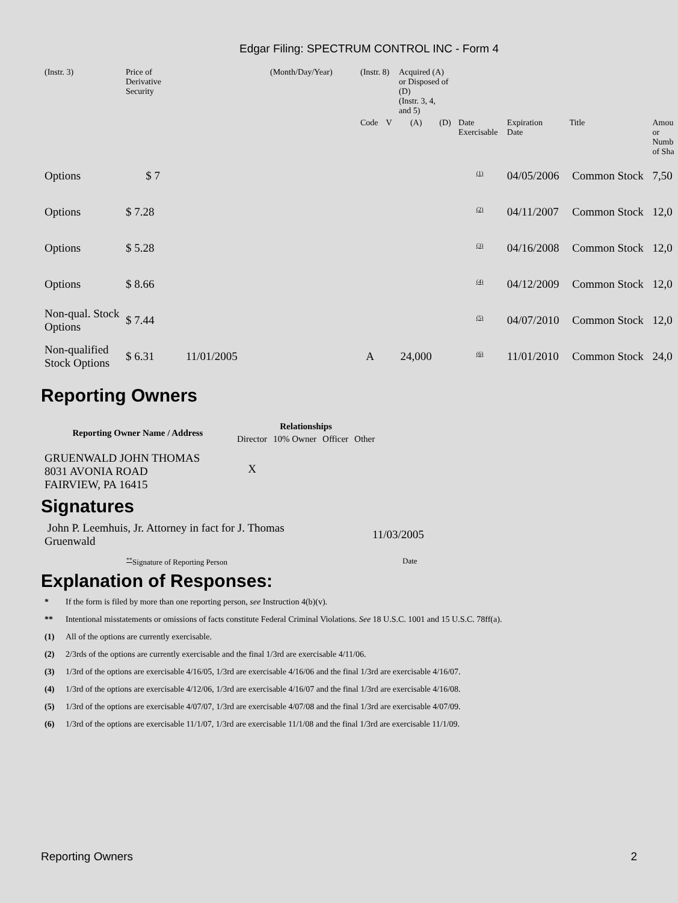Edgar Filing: SPECTRUM CONTROL INC - Form 4
| (Instr. 3) | Price of Derivative Security | | (Month/Day/Year) | (Instr. 8) | | Acquired (A) or Disposed of (D) (Instr. 3, 4, and 5) | | | | | |
| | | | | Code | V | (A) | (D) | Date Exercisable | Expiration Date | Title | Amou or Numb of Sha |
| Options | $ 7 | | | | | | | <sup>(1)</sup> | 04/05/2006 | Common Stock | 7,50 |
| Options | $ 7.28 | | | | | | | <sup>(2)</sup> | 04/11/2007 | Common Stock | 12,0 |
| Options | $ 5.28 | | | | | | | <sup>(3)</sup> | 04/16/2008 | Common Stock | 12,0 |
| Options | $ 8.66 | | | | | | | <sup>(4)</sup> | 04/12/2009 | Common Stock | 12,0 |
| Non-qual. Stock Options | $ 7.44 | | | | | | | <sup>(5)</sup> | 04/07/2010 | Common Stock | 12,0 |
| Non-qualified Stock Options | $ 6.31 | 11/01/2005 | | A | | 24,000 | | <sup>(6)</sup> | 11/01/2010 | Common Stock | 24,0 |
Reporting Owners
| Reporting Owner Name / Address | Relationships | | | |
| --- | --- | --- | --- | --- |
| | Director | 10% Owner | Officer | Other |
| GRUENWALD JOHN THOMAS 8031 AVONIA ROAD FAIRVIEW, PA 16415 | X | | | |
Signatures
| John P. Leemhuis, Jr. Attorney in fact for J. Thomas Gruenwald | 11/03/2005 |
| <sup>**</sup> Signature of Reporting Person | Date |
Explanation of Responses:
* If the form is filed by more than one reporting person, see Instruction 4(b)(v).
** Intentional misstatements or omissions of facts constitute Federal Criminal Violations. See 18 U.S.C. 1001 and 15 U.S.C. 78ff(a).
(1) All of the options are currently exercisable.
(2) 2/3rds of the options are currently exercisable and the final 1/3rd are exercisable 4/11/06.
(3) 1/3rd of the options are exercisable 4/16/05, 1/3rd are exercisable 4/16/06 and the final 1/3rd are exercisable 4/16/07.
(4) 1/3rd of the options are exercisable 4/12/06, 1/3rd are exercisable 4/16/07 and the final 1/3rd are exercisable 4/16/08.
(5) 1/3rd of the options are exercisable 4/07/07, 1/3rd are exercisable 4/07/08 and the final 1/3rd are exercisable 4/07/09.
(6) 1/3rd of the options are exercisable 11/1/07, 1/3rd are exercisable 11/1/08 and the final 1/3rd are exercisable 11/1/09.
Reporting Owners 2